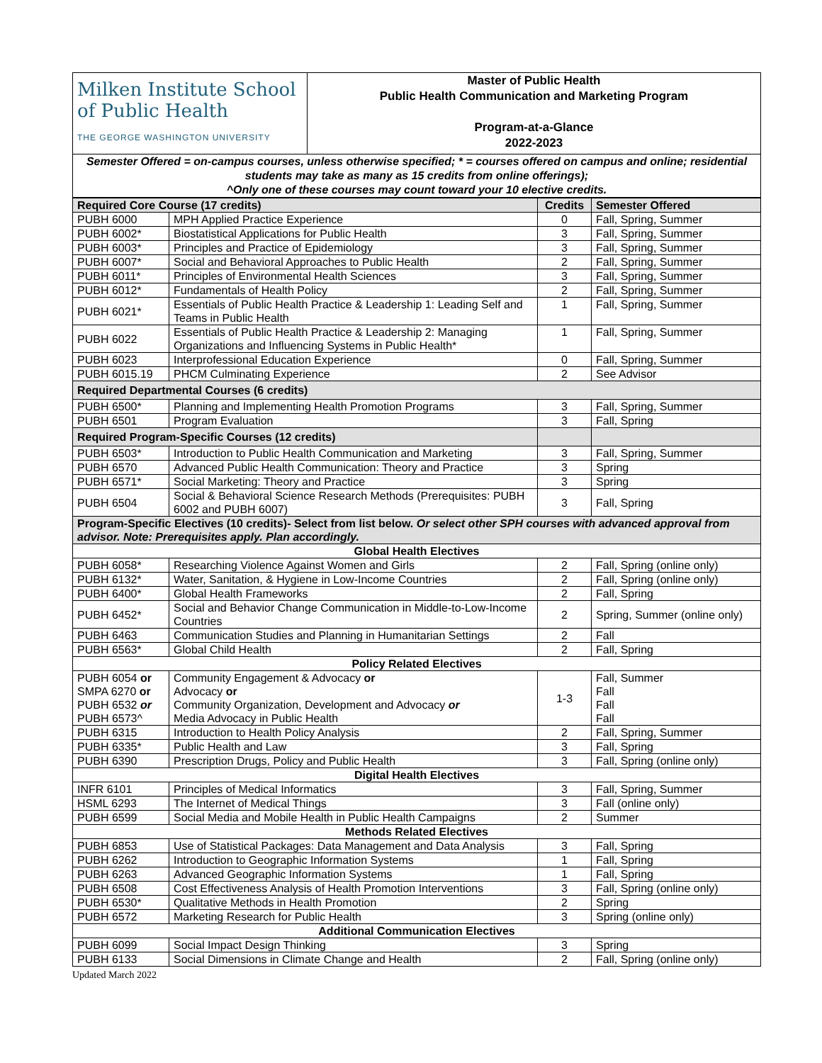| Milken Institute School of Public Health THE GEORGE WASHINGTON UNIVERSITY | Master of Public Health Public Health Communication and Marketing Program Program-at-a-Glance 2022-2023 |
| Semester Offered = on-campus courses, unless otherwise specified; * = courses offered on campus and online; residential students may take as many as 15 credits from online offerings); ^Only one of these courses may count toward your 10 elective credits. | |
| Required Core Course (17 credits) | | Credits | Semester Offered |
| PUBH 6000 | MPH Applied Practice Experience | 0 | Fall, Spring, Summer |
| PUBH 6002* | Biostatistical Applications for Public Health | 3 | Fall, Spring, Summer |
| PUBH 6003* | Principles and Practice of Epidemiology | 3 | Fall, Spring, Summer |
| PUBH 6007* | Social and Behavioral Approaches to Public Health | 2 | Fall, Spring, Summer |
| PUBH 6011* | Principles of Environmental Health Sciences | 3 | Fall, Spring, Summer |
| PUBH 6012* | Fundamentals of Health Policy | 2 | Fall, Spring, Summer |
| PUBH 6021* | Essentials of Public Health Practice & Leadership 1: Leading Self and Teams in Public Health | 1 | Fall, Spring, Summer |
| PUBH 6022 | Essentials of Public Health Practice & Leadership 2: Managing Organizations and Influencing Systems in Public Health* | 1 | Fall, Spring, Summer |
| PUBH 6023 | Interprofessional Education Experience | 0 | Fall, Spring, Summer |
| PUBH 6015.19 | PHCM Culminating Experience | 2 | See Advisor |
| Required Departmental Courses (6 credits) | | | |
| PUBH 6500* | Planning and Implementing Health Promotion Programs | 3 | Fall, Spring, Summer |
| PUBH 6501 | Program Evaluation | 3 | Fall, Spring |
| Required Program-Specific Courses (12 credits) | | | |
| PUBH 6503* | Introduction to Public Health Communication and Marketing | 3 | Fall, Spring, Summer |
| PUBH 6570 | Advanced Public Health Communication: Theory and Practice | 3 | Spring |
| PUBH 6571* | Social Marketing: Theory and Practice | 3 | Spring |
| PUBH 6504 | Social & Behavioral Science Research Methods (Prerequisites: PUBH 6002 and PUBH 6007) | 3 | Fall, Spring |
| Program-Specific Electives (10 credits)- Select from list below. Or select other SPH courses with advanced approval from advisor. Note: Prerequisites apply. Plan accordingly. | | | |
| Global Health Electives | | | |
| PUBH 6058* | Researching Violence Against Women and Girls | 2 | Fall, Spring (online only) |
| PUBH 6132* | Water, Sanitation, & Hygiene in Low-Income Countries | 2 | Fall, Spring (online only) |
| PUBH 6400* | Global Health Frameworks | 2 | Fall, Spring |
| PUBH 6452* | Social and Behavior Change Communication in Middle-to-Low-Income Countries | 2 | Spring, Summer (online only) |
| PUBH 6463 | Communication Studies and Planning in Humanitarian Settings | 2 | Fall |
| PUBH 6563* | Global Child Health | 2 | Fall, Spring |
| Policy Related Electives | | | |
| PUBH 6054 or SMPA 6270 or PUBH 6532 or PUBH 6573^ | Community Engagement & Advocacy or Advocacy or Community Organization, Development and Advocacy or Media Advocacy in Public Health | 1-3 | Fall, Summer Fall Fall Fall |
| PUBH 6315 | Introduction to Health Policy Analysis | 2 | Fall, Spring, Summer |
| PUBH 6335* | Public Health and Law | 3 | Fall, Spring |
| PUBH 6390 | Prescription Drugs, Policy and Public Health | 3 | Fall, Spring (online only) |
| Digital Health Electives | | | |
| INFR 6101 | Principles of Medical Informatics | 3 | Fall, Spring, Summer |
| HSML 6293 | The Internet of Medical Things | 3 | Fall (online only) |
| PUBH 6599 | Social Media and Mobile Health in Public Health Campaigns | 2 | Summer |
| Methods Related Electives | | | |
| PUBH 6853 | Use of Statistical Packages: Data Management and Data Analysis | 3 | Fall, Spring |
| PUBH 6262 | Introduction to Geographic Information Systems | 1 | Fall, Spring |
| PUBH 6263 | Advanced Geographic Information Systems | 1 | Fall, Spring |
| PUBH 6508 | Cost Effectiveness Analysis of Health Promotion Interventions | 3 | Fall, Spring (online only) |
| PUBH 6530* | Qualitative Methods in Health Promotion | 2 | Spring |
| PUBH 6572 | Marketing Research for Public Health | 3 | Spring (online only) |
| Additional Communication Electives | | | |
| PUBH 6099 | Social Impact Design Thinking | 3 | Spring |
| PUBH 6133 | Social Dimensions in Climate Change and Health | 2 | Fall, Spring (online only) |
Updated March 2022